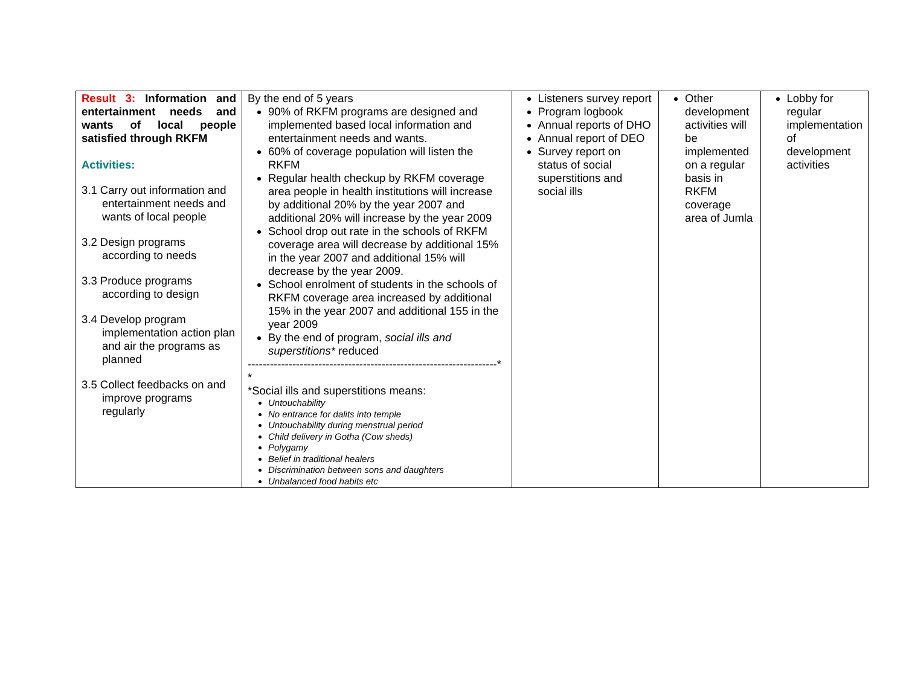| Result 3: Information and entertainment needs and wants of local people satisfied through RKFM Activities: 3.1 Carry out information and entertainment needs and wants of local people 3.2 Design programs according to needs 3.3 Produce programs according to design 3.4 Develop program implementation action plan and air the programs as planned 3.5 Collect feedbacks on and improve programs regularly | By the end of 5 years 90% of RKFM programs are designed and implemented based local information and entertainment needs and wants. 60% of coverage population will listen the RKFM Regular health checkup by RKFM coverage area people in health institutions will increase by additional 20% by the year 2007 and additional 20% will increase by the year 2009 School drop out rate in the schools of RKFM coverage area will decrease by additional 15% in the year 2007 and additional 15% will decrease by the year 2009. School enrolment of students in the schools of RKFM coverage area increased by additional 15% in the year 2007 and additional 155 in the year 2009 By the end of program, social ills and superstitions* reduced -------------------------------------------------------------------* * *Social ills and superstitions means: Untouchability No entrance for dalits into temple Untouchability during menstrual period Child delivery in Gotha (Cow sheds) Polygamy Belief in traditional healers Discrimination between sons and daughters Unbalanced food habits etc | Listeners survey report Program logbook Annual reports of DHO Annual report of DEO Survey report on status of social superstitions and social ills | Other development activities will be implemented on a regular basis in RKFM coverage area of Jumla | Lobby for regular implementation of development activities |